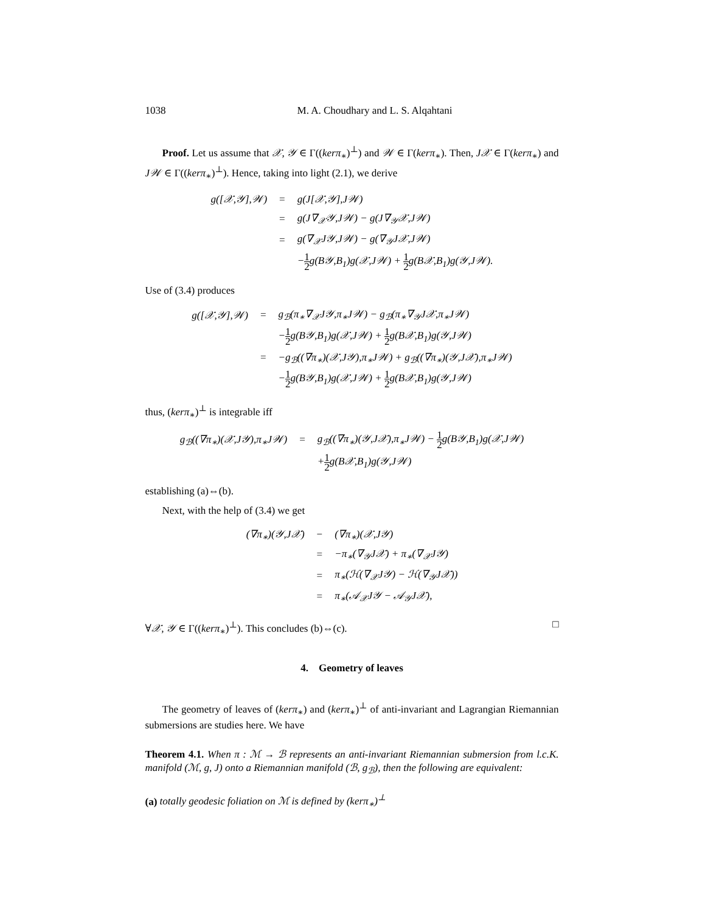1038 M. A. Choudhary and L. S. Alqahtani
Proof. Let us assume that 𝒳, 𝒴 ∈ Γ((kerπ<sub>∗</sub>)<sup>⊥</sup>) and 𝒲 ∈ Γ(kerπ<sub>∗</sub>). Then, J𝒳 ∈ Γ(kerπ<sub>∗</sub>) and J𝒲 ∈ Γ((kerπ<sub>∗</sub>)<sup>⊥</sup>). Hence, taking into light (2.1), we derive
| g([𝒳,𝒴],𝒲) | = | g(J[𝒳,𝒴],J𝒲) |
| | = | g(J∇<sub>𝒳</sub>𝒴,J𝒲) − g(J∇<sub>𝒴</sub>𝒳,J𝒲) |
| | = | g(∇<sub>𝒳</sub>J𝒴,J𝒲) − g(∇<sub>𝒴</sub>J𝒳,J𝒲) |
| | | − 1 2 g(B𝒴,B<sub>1</sub>)g(𝒳,J𝒲) + 1 2 g(B𝒳,B<sub>1</sub>)g(𝒴,J𝒲). |
Use of (3.4) produces
| g([𝒳,𝒴],𝒲) | = | g<sub>ℬ</sub>(π<sub>∗</sub>∇<sub>𝒳</sub>J𝒴,π<sub>∗</sub>J𝒲) − g<sub>ℬ</sub>(π<sub>∗</sub>∇<sub>𝒴</sub>J𝒳,π<sub>∗</sub>J𝒲) |
| | | − 1 2 g(B𝒴,B<sub>1</sub>)g(𝒳,J𝒲) + 1 2 g(B𝒳,B<sub>1</sub>)g(𝒴,J𝒲) |
| | = | −g<sub>ℬ</sub>((∇π<sub>∗</sub>)(𝒳,J𝒴),π<sub>∗</sub>J𝒲) + g<sub>ℬ</sub>((∇π<sub>∗</sub>)(𝒴,J𝒳),π<sub>∗</sub>J𝒲) |
| | | − 1 2 g(B𝒴,B<sub>1</sub>)g(𝒳,J𝒲) + 1 2 g(B𝒳,B<sub>1</sub>)g(𝒴,J𝒲) |
thus, (kerπ<sub>∗</sub>)<sup>⊥</sup> is integrable iff
| g<sub>ℬ</sub>((∇π<sub>∗</sub>)(𝒳,J𝒴),π<sub>∗</sub>J𝒲) | = | g<sub>ℬ</sub>((∇π<sub>∗</sub>)(𝒴,J𝒳),π<sub>∗</sub>J𝒲) − 1 2 g(B𝒴,B<sub>1</sub>)g(𝒳,J𝒲) |
| | | + 1 2 g(B𝒳,B<sub>1</sub>)g(𝒴,J𝒲) |
establishing (a)⇔(b).
Next, with the help of (3.4) we get
| (∇π<sub>∗</sub>)(𝒴,J𝒳) | − | (∇π<sub>∗</sub>)(𝒳,J𝒴) |
| | = | −π<sub>∗</sub>(∇<sub>𝒴</sub>J𝒳) + π<sub>∗</sub>(∇<sub>𝒳</sub>J𝒴) |
| | = | π<sub>∗</sub>(ℋ(∇<sub>𝒳</sub>J𝒴) − ℋ(∇<sub>𝒴</sub>J𝒳)) |
| | = | π<sub>∗</sub>(𝒜<sub>𝒳</sub>J𝒴 − 𝒜<sub>𝒴</sub>J𝒳), |
∀𝒳, 𝒴 ∈ Γ((kerπ<sub>∗</sub>)<sup>⊥</sup>). This concludes (b)⇔(c). □
4. Geometry of leaves
The geometry of leaves of (kerπ<sub>∗</sub>) and (kerπ<sub>∗</sub>)<sup>⊥</sup> of anti-invariant and Lagrangian Riemannian submersions are studies here. We have
Theorem 4.1. When π : ℳ → ℬ represents an anti-invariant Riemannian submersion from l.c.K. manifold (ℳ, g, J) onto a Riemannian manifold (ℬ, g<sub>ℬ</sub>), then the following are equivalent:
(a) totally geodesic foliation on ℳ is defined by (kerπ<sub>∗</sub>)<sup>⊥</sup>